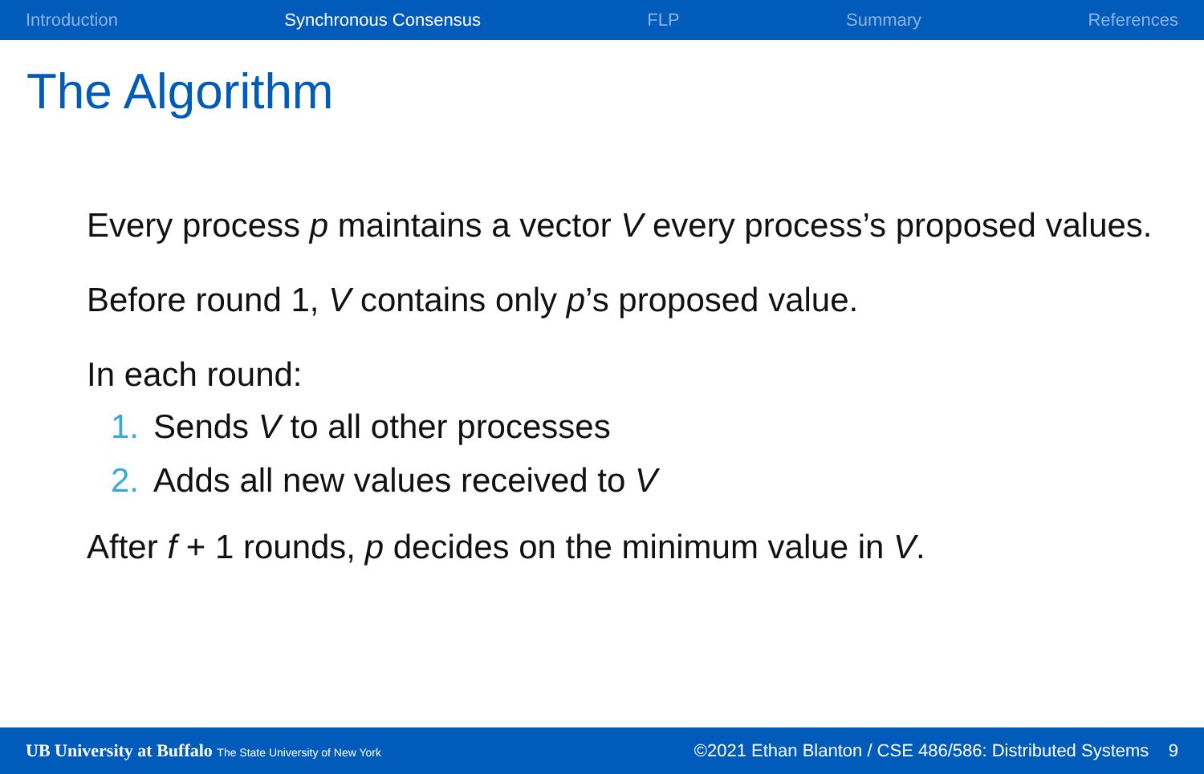Introduction Synchronous Consensus FLP Summary References
The Algorithm
Every process p maintains a vector V every process’s proposed values.
Before round 1, V contains only p’s proposed value.
In each round:
1. Sends V to all other processes
2. Adds all new values received to V
After f + 1 rounds, p decides on the minimum value in V.
UB University at Buffalo The State University of New York ©2021 Ethan Blanton / CSE 486/586: Distributed Systems 9